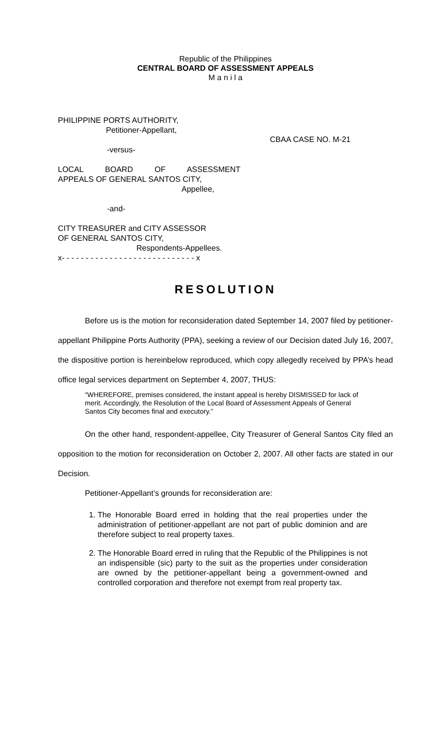Republic of the Philippines
CENTRAL BOARD OF ASSESSMENT APPEALS
M a n i l a
PHILIPPINE PORTS AUTHORITY,
Petitioner-Appellant,
-versus-
LOCAL BOARD OF ASSESSMENT
APPEALS OF GENERAL SANTOS CITY,
Appellee,
-and-
CITY TREASURER and CITY ASSESSOR
OF GENERAL SANTOS CITY,
Respondents-Appellees.
x- - - - - - - - - - - - - - - - - - - - - - - - - - - - x
CBAA CASE NO. M-21
RESOLUTION
Before us is the motion for reconsideration dated September 14, 2007 filed by petitioner-appellant Philippine Ports Authority (PPA), seeking a review of our Decision dated July 16, 2007, the dispositive portion is hereinbelow reproduced, which copy allegedly received by PPA’s head office legal services department on September 4, 2007, THUS:
“WHEREFORE, premises considered, the instant appeal is hereby DISMISSED for lack of merit. Accordingly, the Resolution of the Local Board of Assessment Appeals of General Santos City becomes final and executory.”
On the other hand, respondent-appellee, City Treasurer of General Santos City filed an opposition to the motion for reconsideration on October 2, 2007. All other facts are stated in our Decision.
Petitioner-Appellant’s grounds for reconsideration are:
1. The Honorable Board erred in holding that the real properties under the administration of petitioner-appellant are not part of public dominion and are therefore subject to real property taxes.
2. The Honorable Board erred in ruling that the Republic of the Philippines is not an indispensible (sic) party to the suit as the properties under consideration are owned by the petitioner-appellant being a government-owned and controlled corporation and therefore not exempt from real property tax.